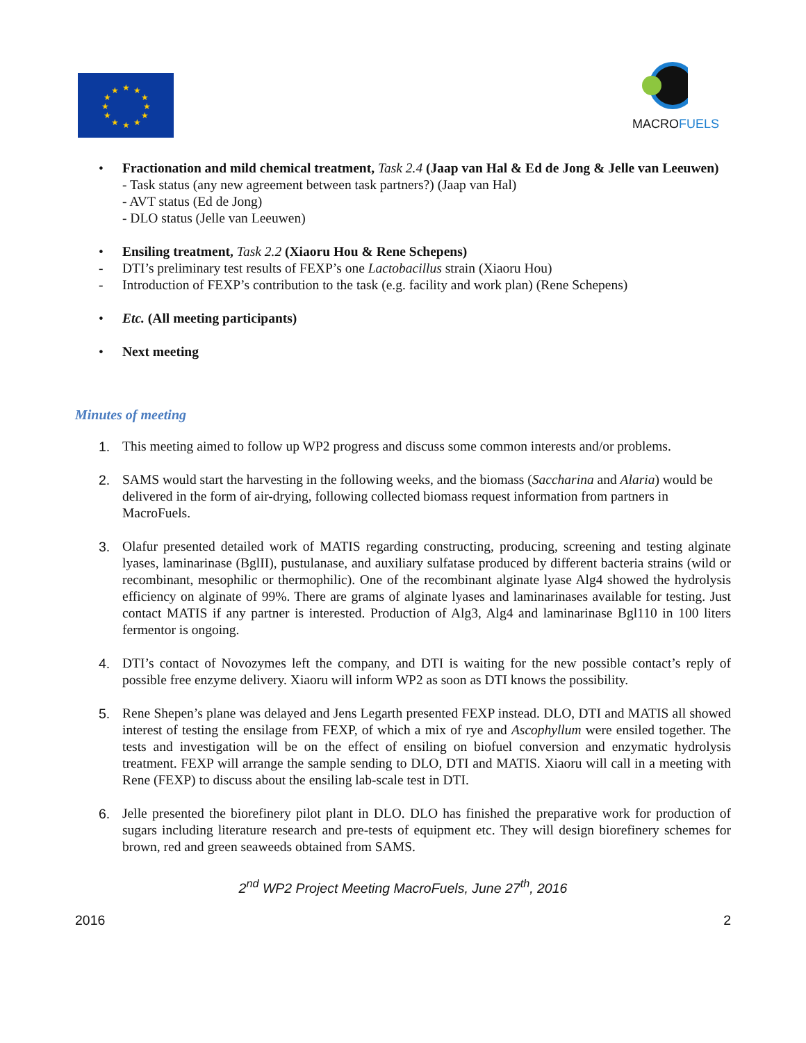★
★
★
★
★
★
★
★
★
★
★
★
MACROFUELS
•
Fractionation and mild chemical treatment, Task 2.4 (Jaap van Hal & Ed de Jong & Jelle van Leeuwen)
- Task status (any new agreement between task partners?) (Jaap van Hal)
- AVT status (Ed de Jong)
- DLO status (Jelle van Leeuwen)
•
Ensiling treatment, Task 2.2 (Xiaoru Hou & Rene Schepens)
-
DTI’s preliminary test results of FEXP’s one Lactobacillus strain (Xiaoru Hou)
-
Introduction of FEXP’s contribution to the task (e.g. facility and work plan) (Rene Schepens)
•
Etc. (All meeting participants)
•
Next meeting
Minutes of meeting
1. This meeting aimed to follow up WP2 progress and discuss some common interests and/or problems.
2. SAMS would start the harvesting in the following weeks, and the biomass (Saccharina and Alaria) would be delivered in the form of air-drying, following collected biomass request information from partners in MacroFuels.
3. Olafur presented detailed work of MATIS regarding constructing, producing, screening and testing alginate lyases, laminarinase (BglII), pustulanase, and auxiliary sulfatase produced by different bacteria strains (wild or recombinant, mesophilic or thermophilic). One of the recombinant alginate lyase Alg4 showed the hydrolysis efficiency on alginate of 99%. There are grams of alginate lyases and laminarinases available for testing. Just contact MATIS if any partner is interested. Production of Alg3, Alg4 and laminarinase Bgl110 in 100 liters fermentor is ongoing.
4. DTI’s contact of Novozymes left the company, and DTI is waiting for the new possible contact’s reply of possible free enzyme delivery. Xiaoru will inform WP2 as soon as DTI knows the possibility.
5. Rene Shepen’s plane was delayed and Jens Legarth presented FEXP instead. DLO, DTI and MATIS all showed interest of testing the ensilage from FEXP, of which a mix of rye and Ascophyllum were ensiled together. The tests and investigation will be on the effect of ensiling on biofuel conversion and enzymatic hydrolysis treatment. FEXP will arrange the sample sending to DLO, DTI and MATIS. Xiaoru will call in a meeting with Rene (FEXP) to discuss about the ensiling lab-scale test in DTI.
6. Jelle presented the biorefinery pilot plant in DLO. DLO has finished the preparative work for production of sugars including literature research and pre-tests of equipment etc. They will design biorefinery schemes for brown, red and green seaweeds obtained from SAMS.
2<sup>nd</sup> WP2 Project Meeting MacroFuels, June 27<sup>th</sup>, 2016
2016 2